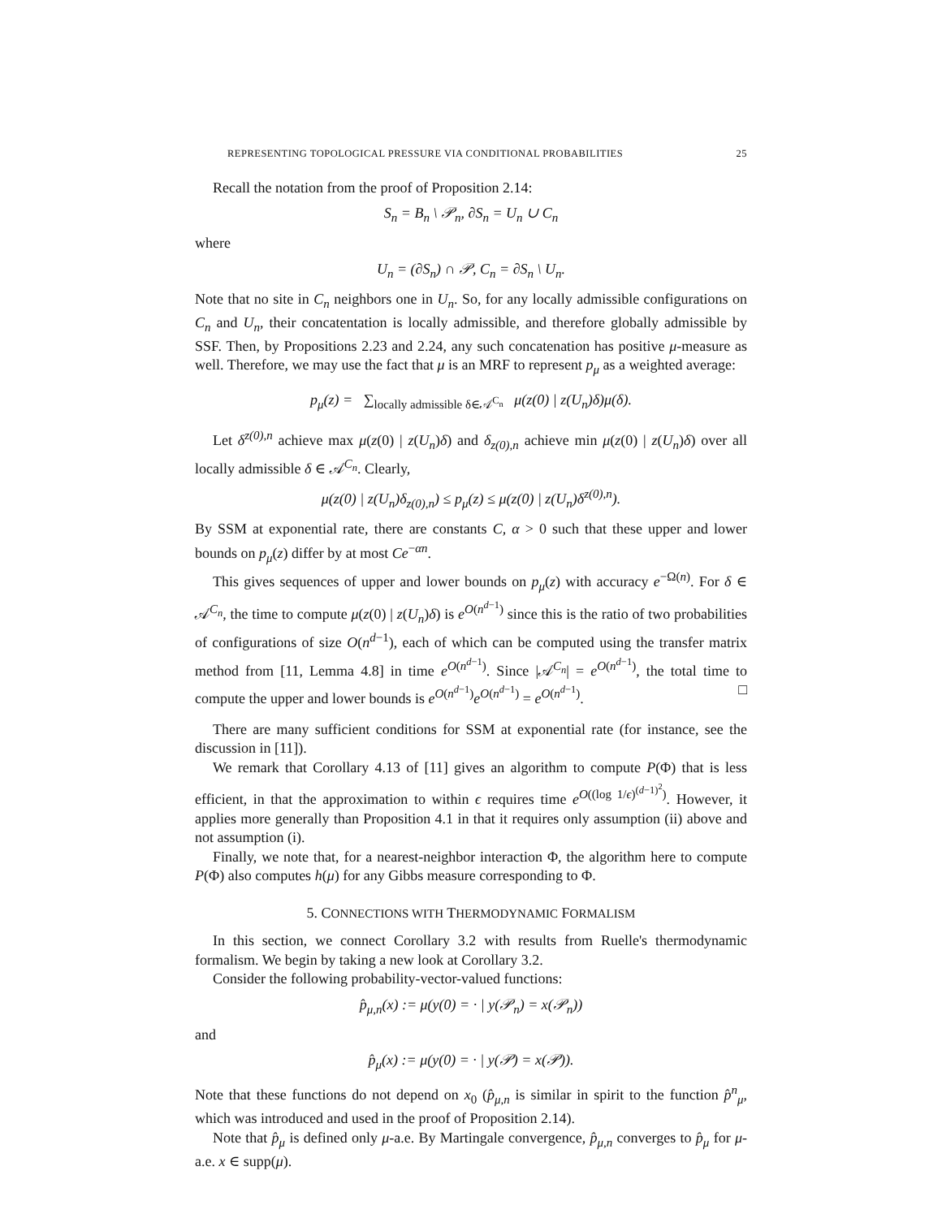REPRESENTING TOPOLOGICAL PRESSURE VIA CONDITIONAL PROBABILITIES 25
Recall the notation from the proof of Proposition 2.14:
S<sub>n</sub> = B<sub>n</sub> \ 𝒫<sub>n</sub>, ∂S<sub>n</sub> = U<sub>n</sub> ∪ C<sub>n</sub>
where
U<sub>n</sub> = (∂S<sub>n</sub>) ∩ 𝒫, C<sub>n</sub> = ∂S<sub>n</sub> \ U<sub>n</sub>.
Note that no site in C<sub>n</sub> neighbors one in U<sub>n</sub>. So, for any locally admissible configurations on C<sub>n</sub> and U<sub>n</sub>, their concatentation is locally admissible, and therefore globally admissible by SSF. Then, by Propositions 2.23 and 2.24, any such concatenation has positive μ-measure as well. Therefore, we may use the fact that μ is an MRF to represent p<sub>μ</sub> as a weighted average:
p<sub>μ</sub>(z) = ∑<sub>locally admissible δ∈𝒜<sup>C<sub>n</sub></sup></sub> μ(z(0) | z(U<sub>n</sub>)δ)μ(δ).
Let δ<sup>z(0),n</sup> achieve max μ(z(0) | z(U<sub>n</sub>)δ) and δ<sub>z(0),n</sub> achieve min μ(z(0) | z(U<sub>n</sub>)δ) over all locally admissible δ ∈ 𝒜<sup>C<sub>n</sub></sup>. Clearly,
μ(z(0) | z(U<sub>n</sub>)δ<sub>z(0),n</sub>) ≤ p<sub>μ</sub>(z) ≤ μ(z(0) | z(U<sub>n</sub>)δ<sup>z(0),n</sup>).
By SSM at exponential rate, there are constants C, α > 0 such that these upper and lower bounds on p<sub>μ</sub>(z) differ by at most Ce<sup>−αn</sup>.
This gives sequences of upper and lower bounds on p<sub>μ</sub>(z) with accuracy e<sup>−Ω(n)</sup>. For δ ∈ 𝒜<sup>C<sub>n</sub></sup>, the time to compute μ(z(0) | z(U<sub>n</sub>)δ) is e<sup>O(n<sup>d−1</sup>)</sup> since this is the ratio of two probabilities of configurations of size O(n<sup>d−1</sup>), each of which can be computed using the transfer matrix method from [11, Lemma 4.8] in time e<sup>O(n<sup>d−1</sup>)</sup>. Since |𝒜<sup>C<sub>n</sub></sup>| = e<sup>O(n<sup>d−1</sup>)</sup>, the total time to compute the upper and lower bounds is e<sup>O(n<sup>d−1</sup>)</sup>e<sup>O(n<sup>d−1</sup>)</sup> = e<sup>O(n<sup>d−1</sup>)</sup>. □
There are many sufficient conditions for SSM at exponential rate (for instance, see the discussion in [11]).
We remark that Corollary 4.13 of [11] gives an algorithm to compute P(Φ) that is less efficient, in that the approximation to within ϵ requires time e<sup>O((log 1/ϵ)<sup>(d−1)<sup>2</sup></sup>)</sup>. However, it applies more generally than Proposition 4.1 in that it requires only assumption (ii) above and not assumption (i).
Finally, we note that, for a nearest-neighbor interaction Φ, the algorithm here to compute P(Φ) also computes h(μ) for any Gibbs measure corresponding to Φ.
5. CONNECTIONS WITH THERMODYNAMIC FORMALISM
In this section, we connect Corollary 3.2 with results from Ruelle's thermodynamic formalism. We begin by taking a new look at Corollary 3.2.
Consider the following probability-vector-valued functions:
p̂<sub>μ,n</sub>(x) := μ(y(0) = · | y(𝒫<sub>n</sub>) = x(𝒫<sub>n</sub>))
and
p̂<sub>μ</sub>(x) := μ(y(0) = · | y(𝒫) = x(𝒫)).
Note that these functions do not depend on x<sub>0</sub> (p̂<sub>μ,n</sub> is similar in spirit to the function p̂<sup>n</sup><sub>μ</sub>, which was introduced and used in the proof of Proposition 2.14).
Note that p̂<sub>μ</sub> is defined only μ-a.e. By Martingale convergence, p̂<sub>μ,n</sub> converges to p̂<sub>μ</sub> for μ-a.e. x ∈ supp(μ).